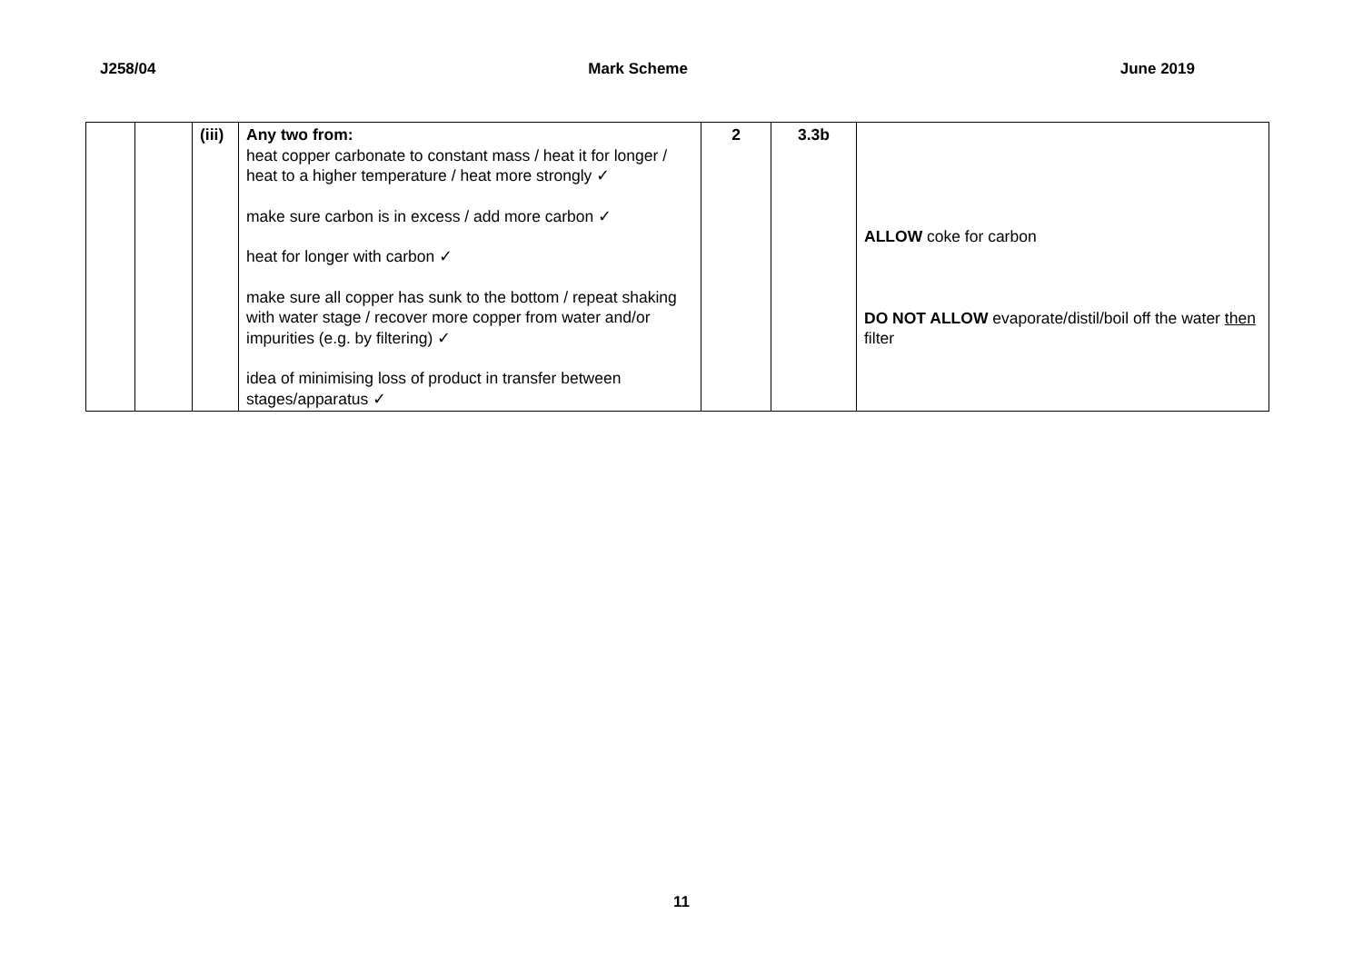J258/04 Mark Scheme June 2019
| | | (iii) | Any two from: heat copper carbonate to constant mass / heat it for longer / heat to a higher temperature / heat more strongly ✓ make sure carbon is in excess / add more carbon ✓ heat for longer with carbon ✓ make sure all copper has sunk to the bottom / repeat shaking with water stage / recover more copper from water and/or impurities (e.g. by filtering) ✓ idea of minimising loss of product in transfer between stages/apparatus ✓ | 2 | 3.3b | ALLOW coke for carbon DO NOT ALLOW evaporate/distil/boil off the water then filter |
11